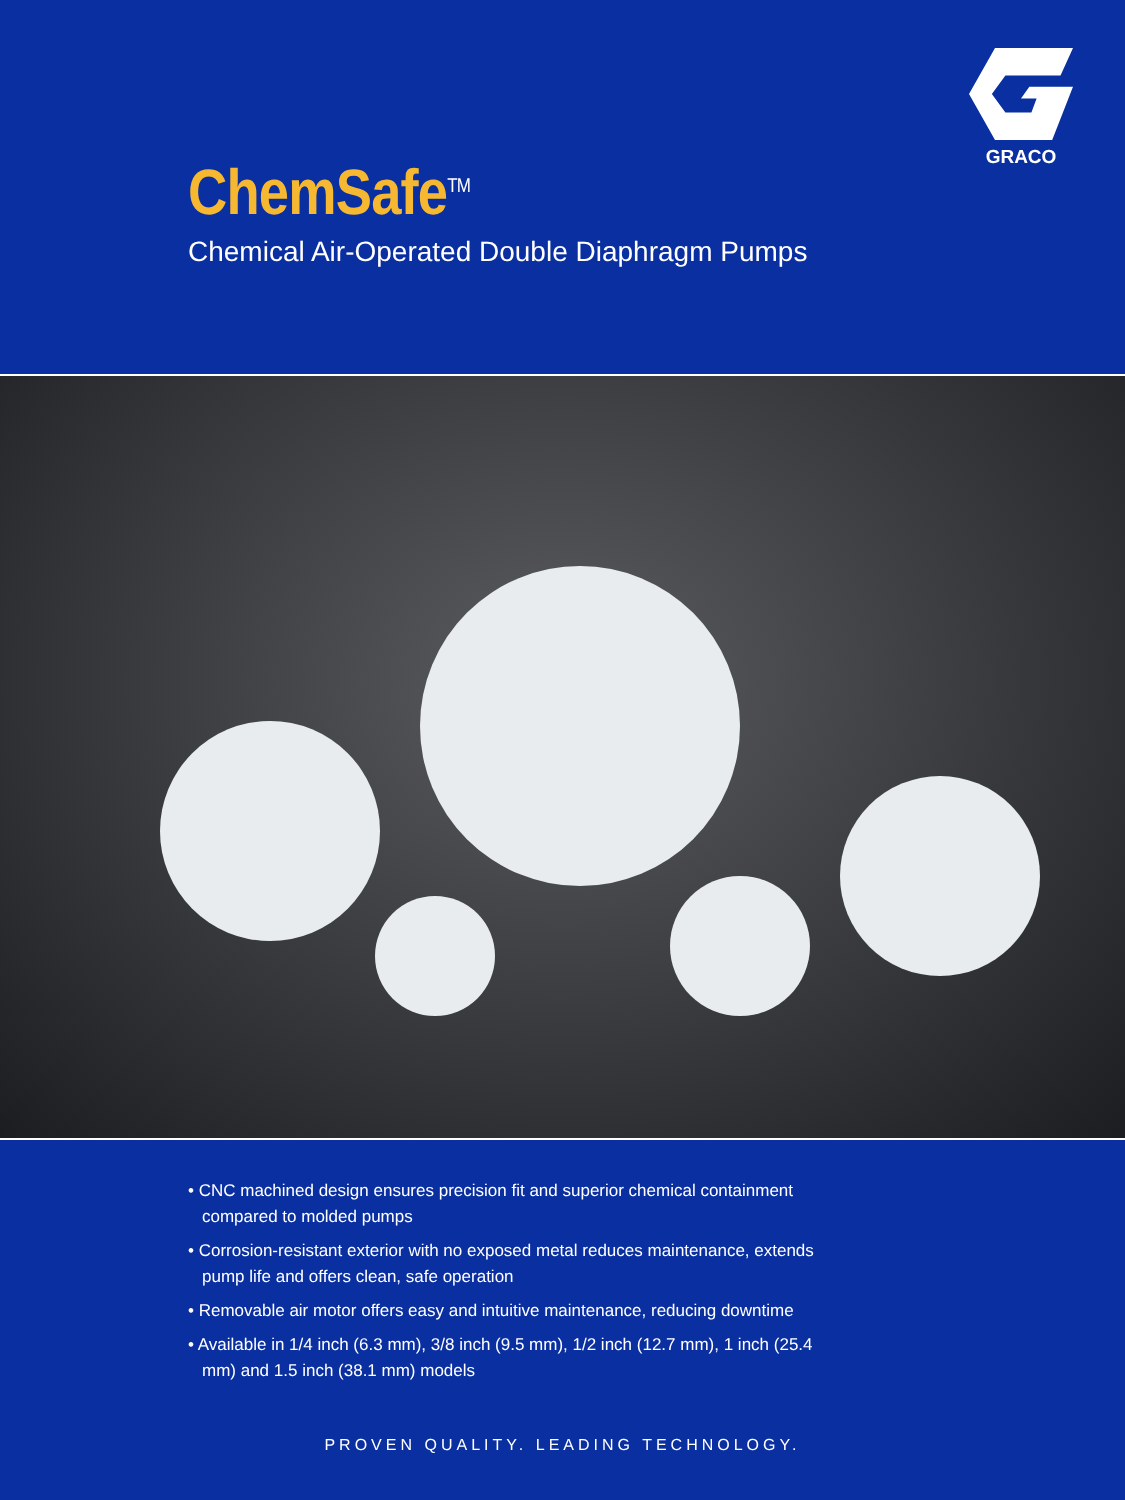GRACO
ChemSafe<sup>TM</sup>
Chemical Air-Operated Double Diaphragm Pumps
• CNC machined design ensures precision fit and superior chemical containment compared to molded pumps
• Corrosion-resistant exterior with no exposed metal reduces maintenance, extends pump life and offers clean, safe operation
• Removable air motor offers easy and intuitive maintenance, reducing downtime
• Available in 1/4 inch (6.3 mm), 3/8 inch (9.5 mm), 1/2 inch (12.7 mm), 1 inch (25.4 mm) and 1.5 inch (38.1 mm) models
PROVEN QUALITY. LEADING TECHNOLOGY.